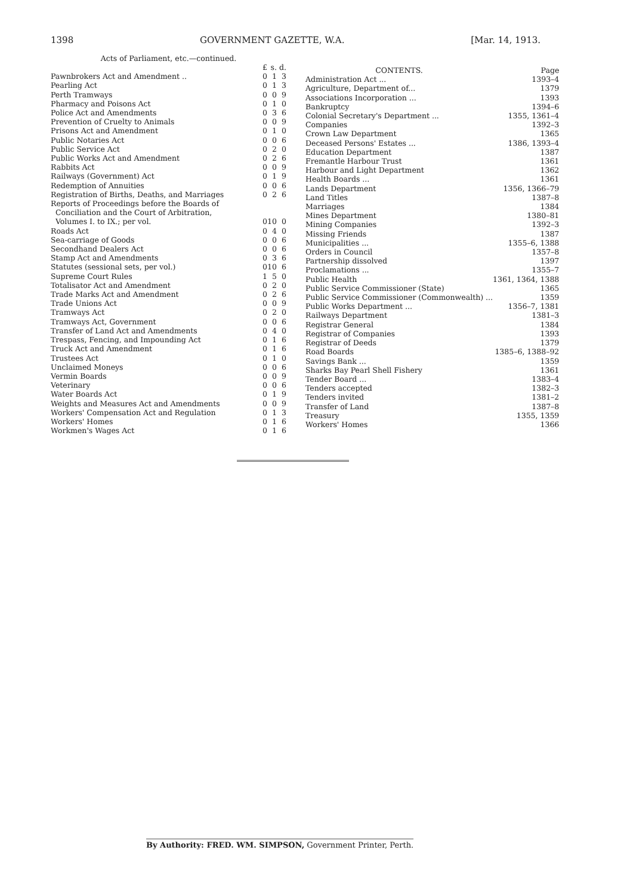1398 GOVERNMENT GAZETTE, W.A. [Mar. 14, 1913.
Acts of Parliament, etc.—continued.
| | £ | s. | d. |
| --- | --- | --- | --- |
| Pawnbrokers Act and Amendment .. | 0 | 1 | 3 |
| Pearling Act | 0 | 1 | 3 |
| Perth Tramways | 0 | 0 | 9 |
| Pharmacy and Poisons Act | 0 | 1 | 0 |
| Police Act and Amendments | 0 | 3 | 6 |
| Prevention of Cruelty to Animals | 0 | 0 | 9 |
| Prisons Act and Amendment | 0 | 1 | 0 |
| Public Notaries Act | 0 | 0 | 6 |
| Public Service Act | 0 | 2 | 0 |
| Public Works Act and Amendment | 0 | 2 | 6 |
| Rabbits Act | 0 | 0 | 9 |
| Railways (Government) Act | 0 | 1 | 9 |
| Redemption of Annuities | 0 | 0 | 6 |
| Registration of Births, Deaths, and Marriages | 0 | 2 | 6 |
| Reports of Proceedings before the Boards of | | | |
| Conciliation and the Court of Arbitration, | | | |
| Volumes I. to IX.; per vol. | 0 | 10 | 0 |
| Roads Act | 0 | 4 | 0 |
| Sea-carriage of Goods | 0 | 0 | 6 |
| Secondhand Dealers Act | 0 | 0 | 6 |
| Stamp Act and Amendments | 0 | 3 | 6 |
| Statutes (sessional sets, per vol.) | 0 | 10 | 6 |
| Supreme Court Rules | 1 | 5 | 0 |
| Totalisator Act and Amendment | 0 | 2 | 0 |
| Trade Marks Act and Amendment | 0 | 2 | 6 |
| Trade Unions Act | 0 | 0 | 9 |
| Tramways Act | 0 | 2 | 0 |
| Tramways Act, Government | 0 | 0 | 6 |
| Transfer of Land Act and Amendments | 0 | 4 | 0 |
| Trespass, Fencing, and Impounding Act | 0 | 1 | 6 |
| Truck Act and Amendment | 0 | 1 | 6 |
| Trustees Act | 0 | 1 | 0 |
| Unclaimed Moneys | 0 | 0 | 6 |
| Vermin Boards | 0 | 0 | 9 |
| Veterinary | 0 | 0 | 6 |
| Water Boards Act | 0 | 1 | 9 |
| Weights and Measures Act and Amendments | 0 | 0 | 9 |
| Workers' Compensation Act and Regulation | 0 | 1 | 3 |
| Workers' Homes | 0 | 1 | 6 |
| Workmen's Wages Act | 0 | 1 | 6 |
| CONTENTS. | Page |
| --- | --- |
| Administration Act ... | 1393–4 |
| Agriculture, Department of... | 1379 |
| Associations Incorporation ... | 1393 |
| Bankruptcy | 1394–6 |
| Colonial Secretary's Department ... | 1355, 1361–4 |
| Companies | 1392–3 |
| Crown Law Department | 1365 |
| Deceased Persons' Estates ... | 1386, 1393–4 |
| Education Department | 1387 |
| Fremantle Harbour Trust | 1361 |
| Harbour and Light Department | 1362 |
| Health Boards ... | 1361 |
| Lands Department | 1356, 1366–79 |
| Land Titles | 1387–8 |
| Marriages | 1384 |
| Mines Department | 1380–81 |
| Mining Companies | 1392–3 |
| Missing Friends | 1387 |
| Municipalities ... | 1355–6, 1388 |
| Orders in Council | 1357–8 |
| Partnership dissolved | 1397 |
| Proclamations ... | 1355–7 |
| Public Health | 1361, 1364, 1388 |
| Public Service Commissioner (State) | 1365 |
| Public Service Commissioner (Commonwealth) ... | 1359 |
| Public Works Department ... | 1356–7, 1381 |
| Railways Department | 1381–3 |
| Registrar General | 1384 |
| Registrar of Companies | 1393 |
| Registrar of Deeds | 1379 |
| Road Boards | 1385–6, 1388–92 |
| Savings Bank ... | 1359 |
| Sharks Bay Pearl Shell Fishery | 1361 |
| Tender Board ... | 1383–4 |
| Tenders accepted | 1382–3 |
| Tenders invited | 1381–2 |
| Transfer of Land | 1387–8 |
| Treasury | 1355, 1359 |
| Workers' Homes | 1366 |
By Authority: FRED. WM. SIMPSON, Government Printer, Perth.